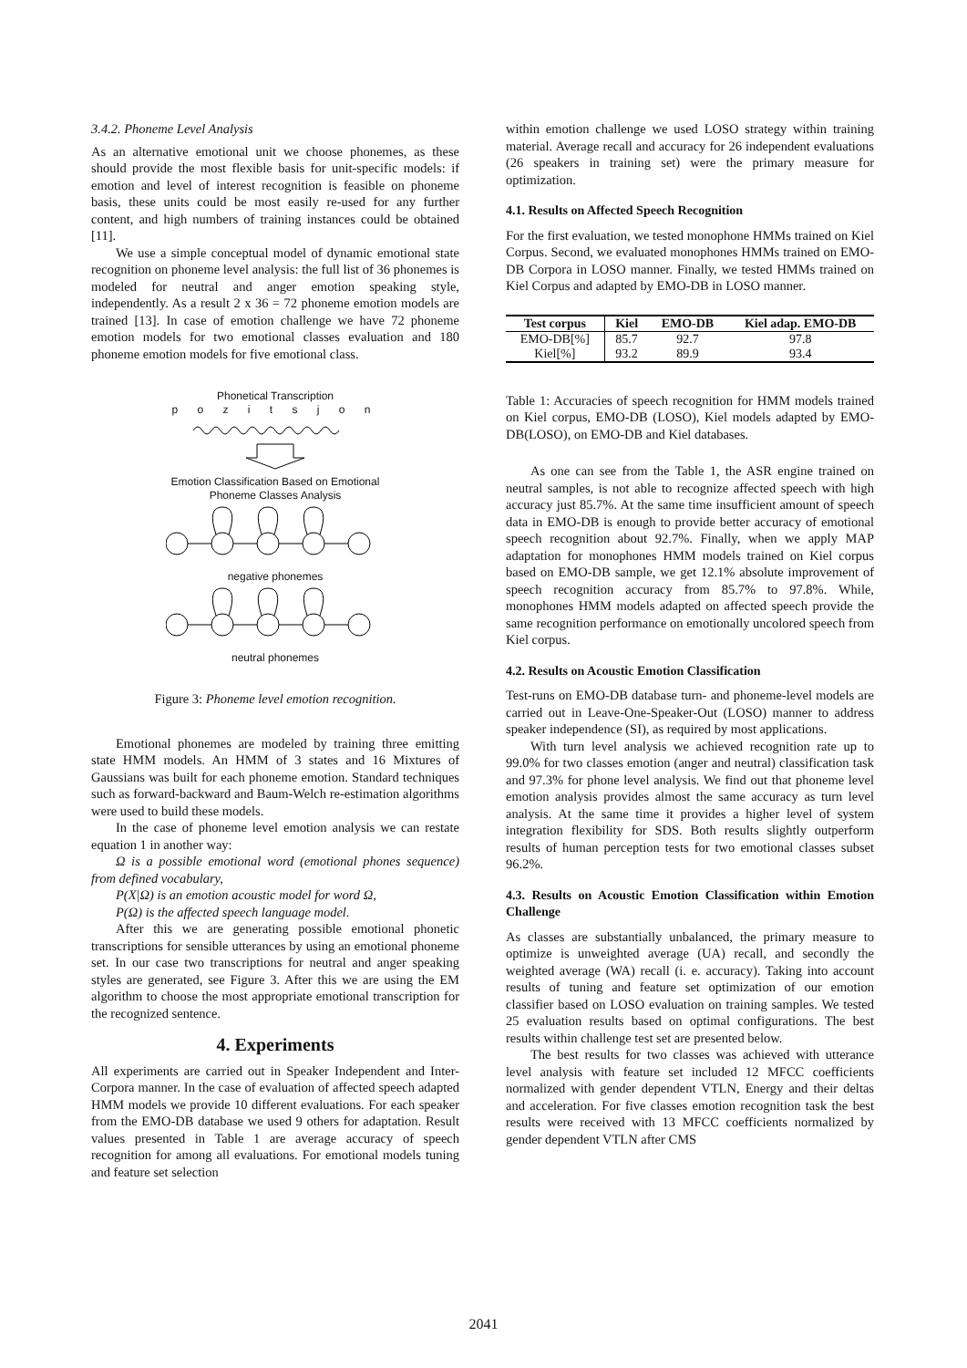3.4.2. Phoneme Level Analysis
As an alternative emotional unit we choose phonemes, as these should provide the most flexible basis for unit-specific models: if emotion and level of interest recognition is feasible on phoneme basis, these units could be most easily re-used for any further content, and high numbers of training instances could be obtained [11].
We use a simple conceptual model of dynamic emotional state recognition on phoneme level analysis: the full list of 36 phonemes is modeled for neutral and anger emotion speaking style, independently. As a result 2 x 36 = 72 phoneme emotion models are trained [13]. In case of emotion challenge we have 72 phoneme emotion models for two emotional classes evaluation and 180 phoneme emotion models for five emotional class.
Phonetical Transcription
p o z i t s j o n
Emotion Classification Based on Emotional
Phoneme Classes Analysis
negative phonemes
neutral phonemes
Figure 3: Phoneme level emotion recognition.
Emotional phonemes are modeled by training three emitting state HMM models. An HMM of 3 states and 16 Mixtures of Gaussians was built for each phoneme emotion. Standard techniques such as forward-backward and Baum-Welch re-estimation algorithms were used to build these models.
In the case of phoneme level emotion analysis we can restate equation 1 in another way:
Ω is a possible emotional word (emotional phones sequence) from defined vocabulary,
P(X|Ω) is an emotion acoustic model for word Ω,
P(Ω) is the affected speech language model.
After this we are generating possible emotional phonetic transcriptions for sensible utterances by using an emotional phoneme set. In our case two transcriptions for neutral and anger speaking styles are generated, see Figure 3. After this we are using the EM algorithm to choose the most appropriate emotional transcription for the recognized sentence.
4. Experiments
All experiments are carried out in Speaker Independent and Inter-Corpora manner. In the case of evaluation of affected speech adapted HMM models we provide 10 different evaluations. For each speaker from the EMO-DB database we used 9 others for adaptation. Result values presented in Table 1 are average accuracy of speech recognition for among all evaluations. For emotional models tuning and feature set selection
within emotion challenge we used LOSO strategy within training material. Average recall and accuracy for 26 independent evaluations (26 speakers in training set) were the primary measure for optimization.
4.1. Results on Affected Speech Recognition
For the first evaluation, we tested monophone HMMs trained on Kiel Corpus. Second, we evaluated monophones HMMs trained on EMO-DB Corpora in LOSO manner. Finally, we tested HMMs trained on Kiel Corpus and adapted by EMO-DB in LOSO manner.
| Test corpus | Kiel | EMO-DB | Kiel adap. EMO-DB |
| --- | --- | --- | --- |
| EMO-DB[%] | 85.7 | 92.7 | 97.8 |
| Kiel[%] | 93.2 | 89.9 | 93.4 |
Table 1: Accuracies of speech recognition for HMM models trained on Kiel corpus, EMO-DB (LOSO), Kiel models adapted by EMO-DB(LOSO), on EMO-DB and Kiel databases.
As one can see from the Table 1, the ASR engine trained on neutral samples, is not able to recognize affected speech with high accuracy just 85.7%. At the same time insufficient amount of speech data in EMO-DB is enough to provide better accuracy of emotional speech recognition about 92.7%. Finally, when we apply MAP adaptation for monophones HMM models trained on Kiel corpus based on EMO-DB sample, we get 12.1% absolute improvement of speech recognition accuracy from 85.7% to 97.8%. While, monophones HMM models adapted on affected speech provide the same recognition performance on emotionally uncolored speech from Kiel corpus.
4.2. Results on Acoustic Emotion Classification
Test-runs on EMO-DB database turn- and phoneme-level models are carried out in Leave-One-Speaker-Out (LOSO) manner to address speaker independence (SI), as required by most applications.
With turn level analysis we achieved recognition rate up to 99.0% for two classes emotion (anger and neutral) classification task and 97.3% for phone level analysis. We find out that phoneme level emotion analysis provides almost the same accuracy as turn level analysis. At the same time it provides a higher level of system integration flexibility for SDS. Both results slightly outperform results of human perception tests for two emotional classes subset 96.2%.
4.3. Results on Acoustic Emotion Classification within Emotion Challenge
As classes are substantially unbalanced, the primary measure to optimize is unweighted average (UA) recall, and secondly the weighted average (WA) recall (i. e. accuracy). Taking into account results of tuning and feature set optimization of our emotion classifier based on LOSO evaluation on training samples. We tested 25 evaluation results based on optimal configurations. The best results within challenge test set are presented below.
The best results for two classes was achieved with utterance level analysis with feature set included 12 MFCC coefficients normalized with gender dependent VTLN, Energy and their deltas and acceleration. For five classes emotion recognition task the best results were received with 13 MFCC coefficients normalized by gender dependent VTLN after CMS
2041